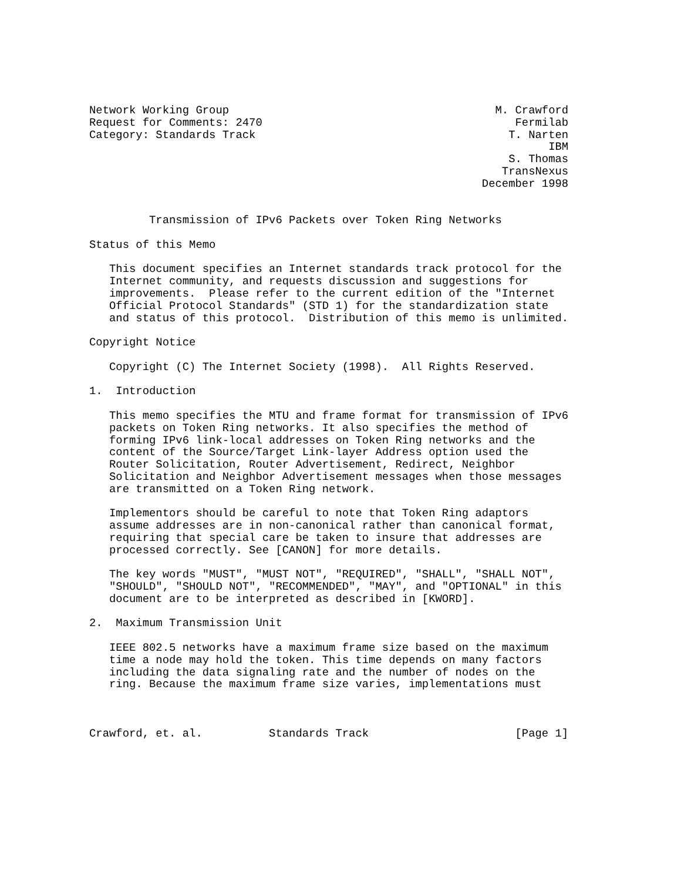Network Working Group                                        M. Crawford
Request for Comments: 2470                                      Fermilab
Category: Standards Track                                      T. Narten
                                                                     IBM
                                                               S. Thomas
                                                              TransNexus
                                                           December 1998


         Transmission of IPv6 Packets over Token Ring Networks

Status of this Memo

   This document specifies an Internet standards track protocol for the
   Internet community, and requests discussion and suggestions for
   improvements.  Please refer to the current edition of the "Internet
   Official Protocol Standards" (STD 1) for the standardization state
   and status of this protocol.  Distribution of this memo is unlimited.

Copyright Notice

   Copyright (C) The Internet Society (1998).  All Rights Reserved.

1.  Introduction

   This memo specifies the MTU and frame format for transmission of IPv6
   packets on Token Ring networks. It also specifies the method of
   forming IPv6 link-local addresses on Token Ring networks and the
   content of the Source/Target Link-layer Address option used the
   Router Solicitation, Router Advertisement, Redirect, Neighbor
   Solicitation and Neighbor Advertisement messages when those messages
   are transmitted on a Token Ring network.

   Implementors should be careful to note that Token Ring adaptors
   assume addresses are in non-canonical rather than canonical format,
   requiring that special care be taken to insure that addresses are
   processed correctly. See [CANON] for more details.

   The key words "MUST", "MUST NOT", "REQUIRED", "SHALL", "SHALL NOT",
   "SHOULD", "SHOULD NOT", "RECOMMENDED", "MAY", and "OPTIONAL" in this
   document are to be interpreted as described in [KWORD].

2.  Maximum Transmission Unit

   IEEE 802.5 networks have a maximum frame size based on the maximum
   time a node may hold the token. This time depends on many factors
   including the data signaling rate and the number of nodes on the
   ring. Because the maximum frame size varies, implementations must



Crawford, et. al.          Standards Track                      [Page 1]